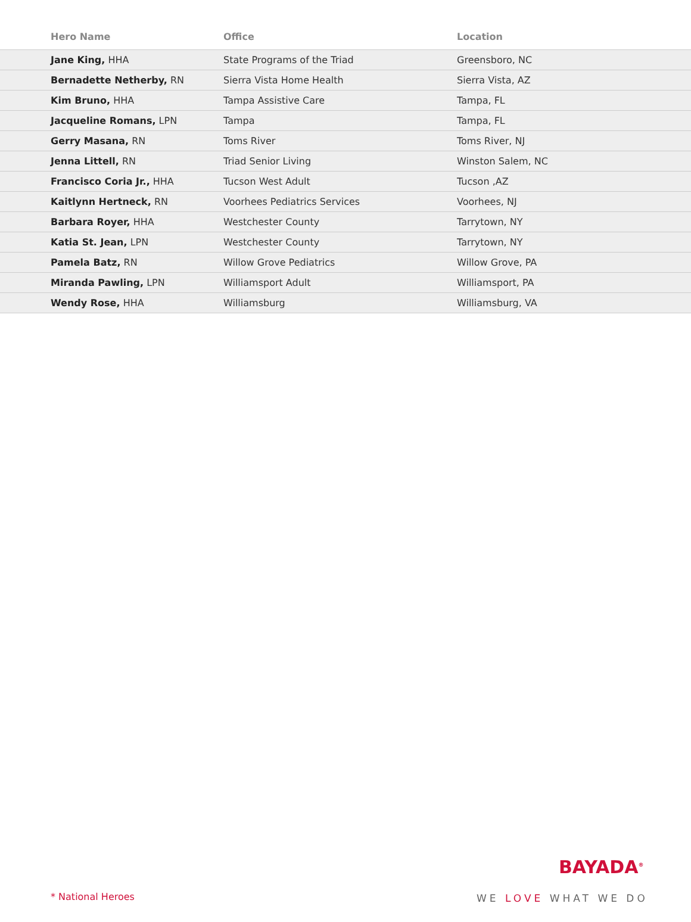| Hero Name | Office | Location |
| --- | --- | --- |
| Jane King, HHA | State Programs of the Triad | Greensboro, NC |
| Bernadette Netherby, RN | Sierra Vista Home Health | Sierra Vista, AZ |
| Kim Bruno, HHA | Tampa Assistive Care | Tampa, FL |
| Jacqueline Romans, LPN | Tampa | Tampa, FL |
| Gerry Masana, RN | Toms River | Toms River, NJ |
| Jenna Littell, RN | Triad Senior Living | Winston Salem, NC |
| Francisco Coria Jr., HHA | Tucson West Adult | Tucson ,AZ |
| Kaitlynn Hertneck, RN | Voorhees Pediatrics Services | Voorhees, NJ |
| Barbara Royer, HHA | Westchester County | Tarrytown, NY |
| Katia St. Jean, LPN | Westchester County | Tarrytown, NY |
| Pamela Batz, RN | Willow Grove Pediatrics | Willow Grove, PA |
| Miranda Pawling, LPN | Williamsport Adult | Williamsport, PA |
| Wendy Rose, HHA | Williamsburg | Williamsburg, VA |
* National Heroes
BAYADA<sup>®</sup>
WE LOVE WHAT WE DO